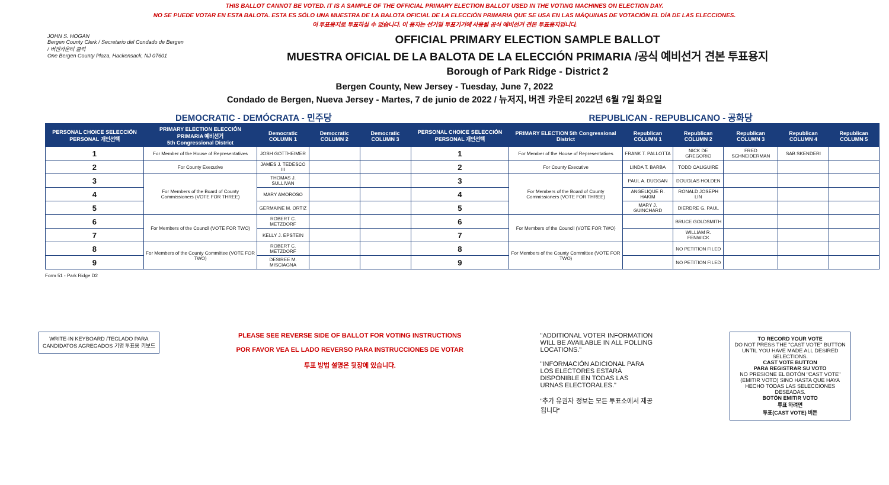THIS BALLOT CANNOT BE VOTED. IT IS A SAMPLE OF THE OFFICIAL PRIMARY ELECTION BALLOT USED IN THE VOTING MACHINES ON ELECTION DAY.
NO SE PUEDE VOTAR EN ESTA BALOTA. ESTA ES SÓLO UNA MUESTRA DE LA BALOTA OFICIAL DE LA ELECCIÓN PRIMARIA QUE SE USA EN LAS MÁQUINAS DE VOTACIÓN EL DÍA DE LAS ELECCIONES.
이 투표용지로 투표하실 수 없습니다. 이 용지는 선거일 투표기기에 사용될 공식 예비선거 견본 투표용지입니다.
JOHN S. HOGAN
Bergen County Clerk / Secretario del Condado de Bergen / 버겐카운티 클럭
One Bergen County Plaza, Hackensack, NJ 07601
OFFICIAL PRIMARY ELECTION SAMPLE BALLOT
MUESTRA OFICIAL DE LA BALOTA DE LA ELECCIÓN PRIMARIA /공식 예비선거 견본 투표용지
Borough of Park Ridge - District 2
Bergen County, New Jersey - Tuesday, June 7, 2022
Condado de Bergen, Nueva Jersey - Martes, 7 de junio de 2022 / 뉴저지, 버겐 카운티 2022년 6월 7일 화요일
DEMOCRATIC - DEMÓCRATA - 민주당 REPUBLICAN - REPUBLICANO - 공화당
| PERSONAL CHOICE SELECCIÓN PERSONAL 개인선택 | PRIMARY ELECTION ELECCIÓN PRIMARIA 예비선거 5th Congressional District | Democratic COLUMN 1 | Democratic COLUMN 2 | Democratic COLUMN 3 | PERSONAL CHOICE SELECCIÓN PERSONAL 개인선택 | PRIMARY ELECTION 5th Congressional District | Republican COLUMN 1 | Republican COLUMN 2 | Republican COLUMN 3 | Republican COLUMN 4 | Republican COLUMN 5 |
| --- | --- | --- | --- | --- | --- | --- | --- | --- | --- | --- | --- |
| 1 | For Member of the House of Representatives | JOSH GOTTHEIMER | | | 1 | For Member of the House of Representatives | FRANK T. PALLOTTA | NICK DE GREGORIO | FRED SCHNEIDERMAN | SAB SKENDERI | |
| 2 | For County Executive | JAMES J. TEDESCO III | | | 2 | For County Executive | LINDA T. BARBA | TODD CALIGUIRE | | | |
| 3 | For Members of the Board of County Commissioners (VOTE FOR THREE) | THOMAS J. SULLIVAN | | | 3 | For Members of the Board of County Commissioners (VOTE FOR THREE) | PAUL A. DUGGAN | DOUGLAS HOLDEN | | | |
| 4 | | MARY AMOROSO | | | 4 | | ANGELIQUE R. HAKIM | RONALD JOSEPH LIN | | | |
| 5 | | GERMAINE M. ORTIZ | | | 5 | | MARY J. GUINCHARD | DIERDRE G. PAUL | | | |
| 6 | For Members of the Council (VOTE FOR TWO) | ROBERT C. METZDORF | | | 6 | For Members of the Council (VOTE FOR TWO) | | BRUCE GOLDSMITH | | | |
| 7 | | KELLY J. EPSTEIN | | | 7 | | | WILLIAM R. FENWICK | | | |
| 8 | For Members of the County Committee (VOTE FOR TWO) | ROBERT C. METZDORF | | | 8 | For Members of the County Committee (VOTE FOR TWO) | | NO PETITION FILED | | | |
| 9 | | DESIREE M. MISCIAGNA | | | 9 | | | NO PETITION FILED | | | |
Form 51 - Park Ridge D2
WRITE-IN KEYBOARD /TECLADO PARA CANDIDATOS AGREGADOS 기명 투표용 키보드
PLEASE SEE REVERSE SIDE OF BALLOT FOR VOTING INSTRUCTIONS
POR FAVOR VEA EL LADO REVERSO PARA INSTRUCCIONES DE VOTAR
투표 방법 설명은 뒷장에 있습니다.
"ADDITIONAL VOTER INFORMATION WILL BE AVAILABLE IN ALL POLLING LOCATIONS."
"INFORMACIÓN ADICIONAL PARA LOS ELECTORES ESTARÁ DISPONIBLE EN TODAS LAS URNAS ELECTORALES."
"추가 유권자 정보는 모든 투표소에서 제공됩니다"
TO RECORD YOUR VOTE
DO NOT PRESS THE "CAST VOTE" BUTTON UNTIL YOU HAVE MADE ALL DESIRED SELECTIONS.
CAST VOTE BUTTON
PARA REGISTRAR SU VOTO
NO PRESIONE EL BOTÓN "CAST VOTE" (EMITIR VOTO) SINO HASTA QUE HAYA HECHO TODAS LAS SELECCIONES DESEADAS.
BOTÓN EMITIR VOTO
투표 하려면
투표(CAST VOTE) 버튼